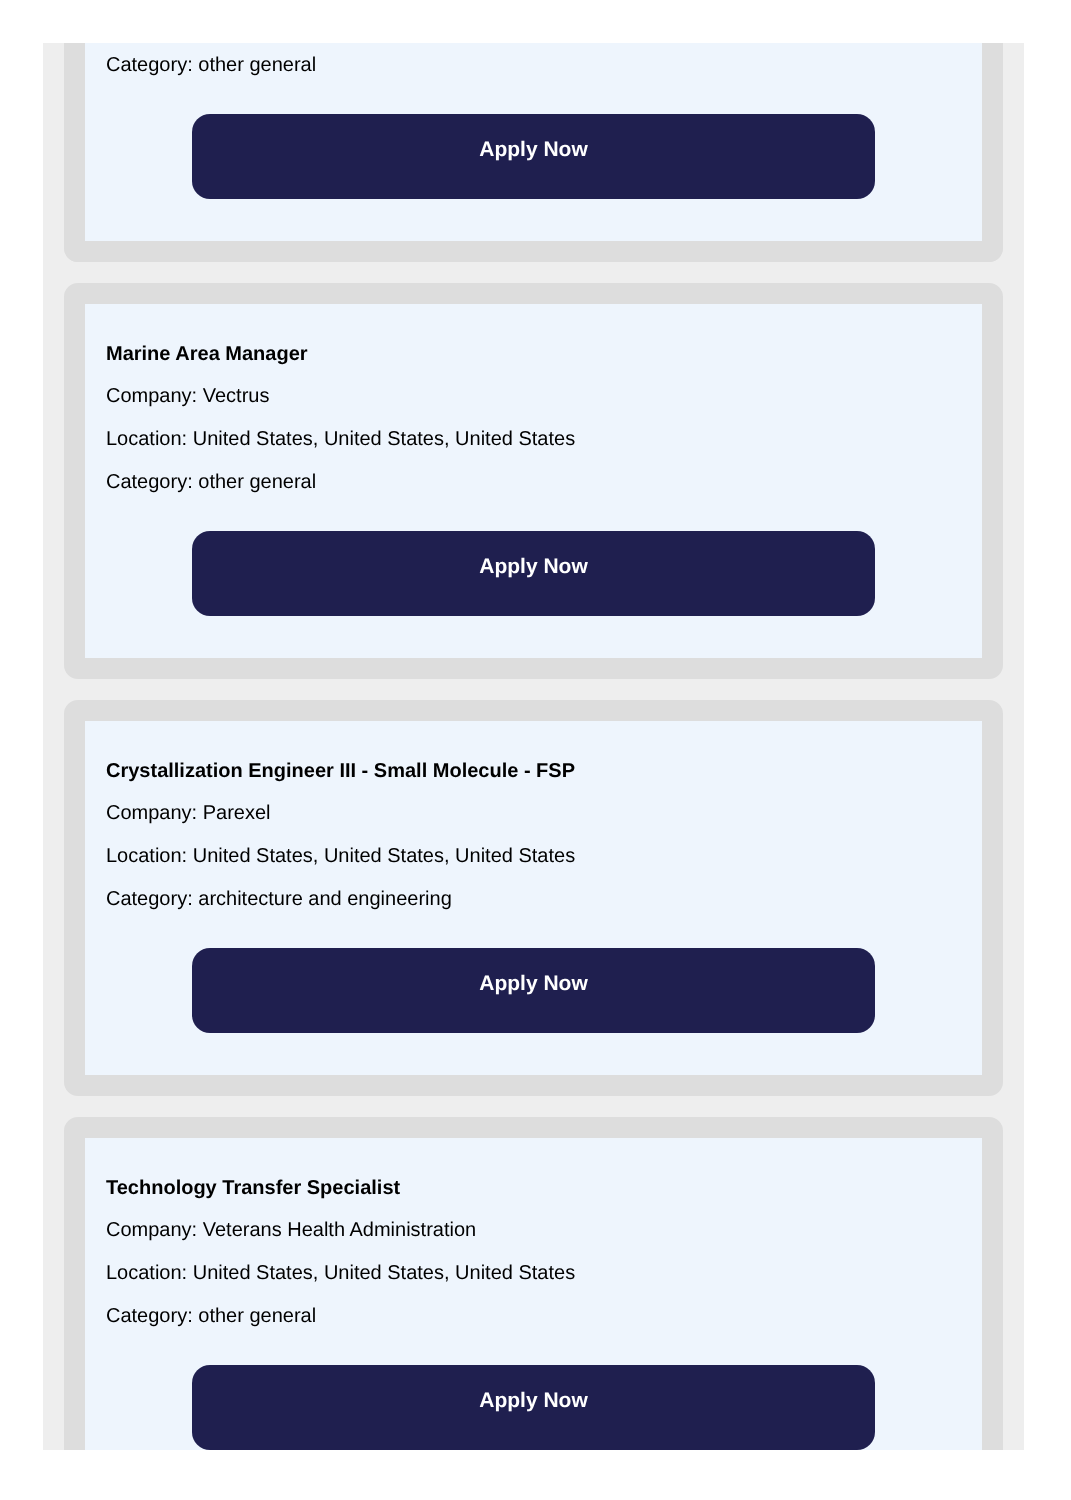Category: other general
Apply Now
Marine Area Manager
Company: Vectrus
Location: United States, United States, United States
Category: other general
Apply Now
Crystallization Engineer III - Small Molecule - FSP
Company: Parexel
Location: United States, United States, United States
Category: architecture and engineering
Apply Now
Technology Transfer Specialist
Company: Veterans Health Administration
Location: United States, United States, United States
Category: other general
Apply Now